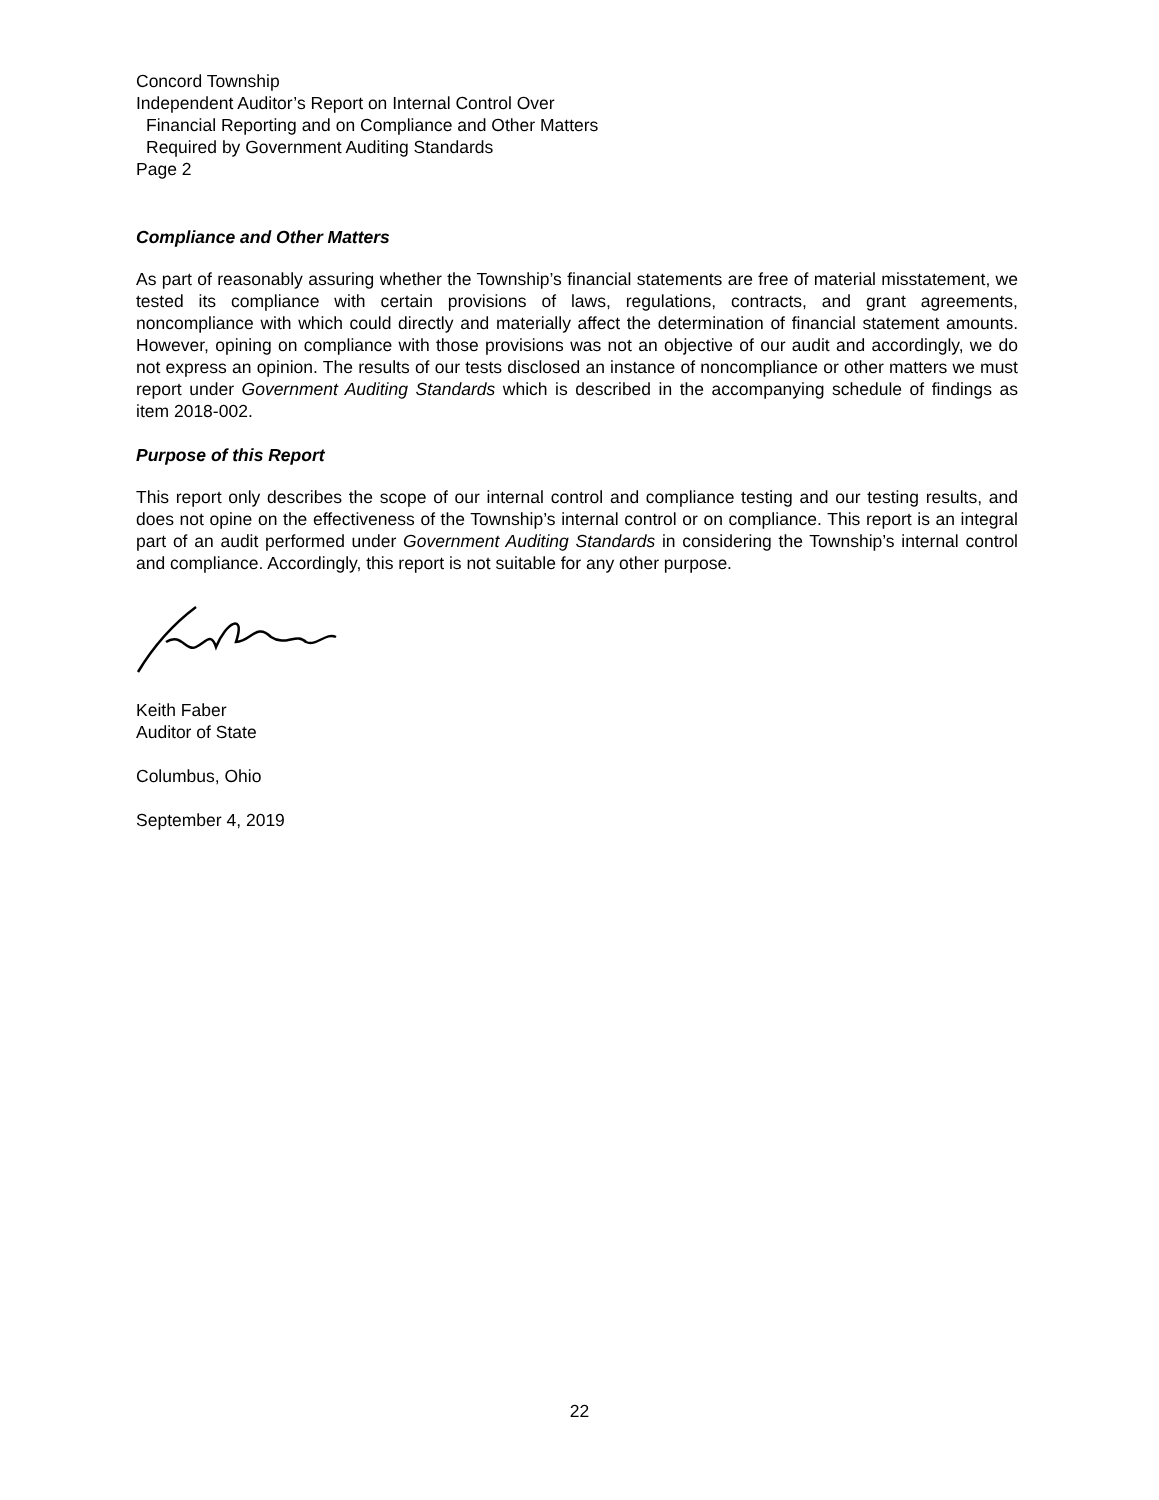Concord Township
Independent Auditor’s Report on Internal Control Over
Financial Reporting and on Compliance and Other Matters
Required by Government Auditing Standards
Page 2
Compliance and Other Matters
As part of reasonably assuring whether the Township’s financial statements are free of material misstatement, we tested its compliance with certain provisions of laws, regulations, contracts, and grant agreements, noncompliance with which could directly and materially affect the determination of financial statement amounts. However, opining on compliance with those provisions was not an objective of our audit and accordingly, we do not express an opinion. The results of our tests disclosed an instance of noncompliance or other matters we must report under Government Auditing Standards which is described in the accompanying schedule of findings as item 2018-002.
Purpose of this Report
This report only describes the scope of our internal control and compliance testing and our testing results, and does not opine on the effectiveness of the Township’s internal control or on compliance. This report is an integral part of an audit performed under Government Auditing Standards in considering the Township’s internal control and compliance. Accordingly, this report is not suitable for any other purpose.
Keith Faber
Auditor of State
Columbus, Ohio
September 4, 2019
22